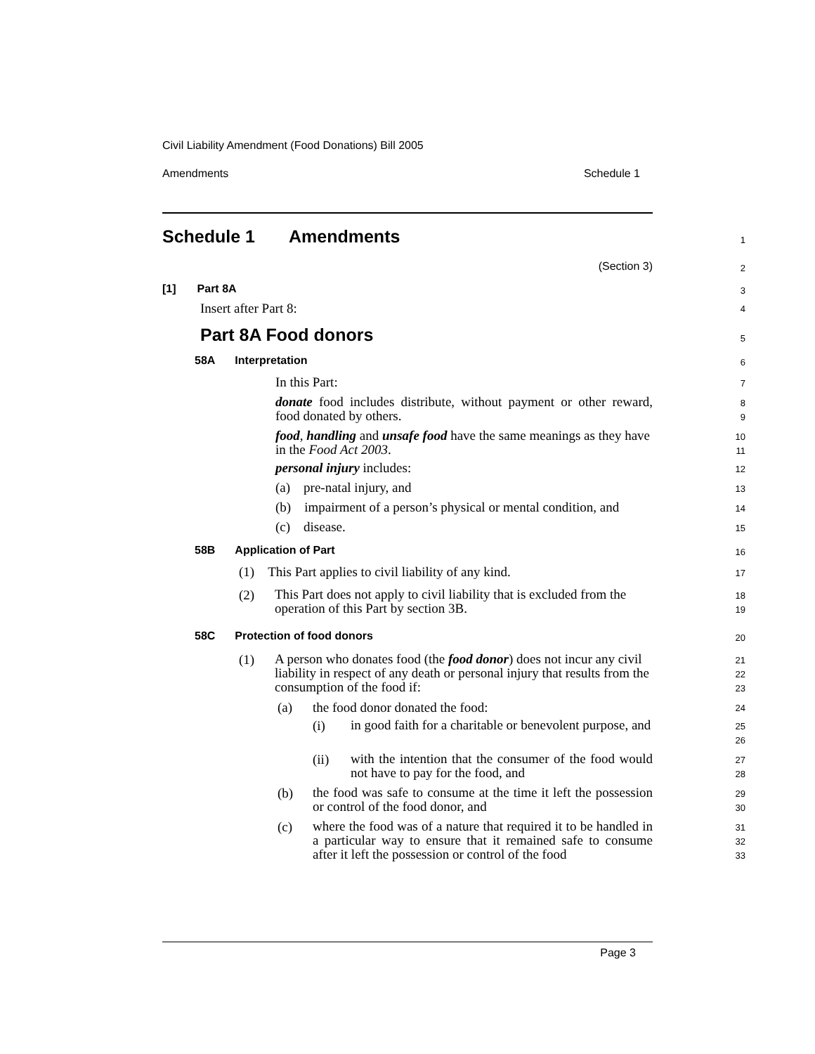Civil Liability Amendment (Food Donations) Bill 2005
Amendments Schedule 1
Schedule 1 Amendments
1
(Section 3)
2
[1] Part 8A
3
Insert after Part 8:
4
Part 8A Food donors
5
58A Interpretation
6
In this Part:
7
donate food includes distribute, without payment or other reward, food donated by others.
8
9
food, handling and unsafe food have the same meanings as they have in the Food Act 2003.
10
11
personal injury includes:
12
(a) pre-natal injury, and
13
(b) impairment of a person’s physical or mental condition, and
14
(c) disease.
15
58B Application of Part
16
(1) This Part applies to civil liability of any kind.
17
(2)
This Part does not apply to civil liability that is excluded from the operation of this Part by section 3B.
18
19
58C Protection of food donors
20
(1)
A person who donates food (the food donor) does not incur any civil liability in respect of any death or personal injury that results from the consumption of the food if:
21
22
23
(a) the food donor donated the food:
24
(i)
in good faith for a charitable or benevolent purpose, and
25
26
(ii)
with the intention that the consumer of the food would not have to pay for the food, and
27
28
(b)
the food was safe to consume at the time it left the possession or control of the food donor, and
29
30
(c)
where the food was of a nature that required it to be handled in a particular way to ensure that it remained safe to consume after it left the possession or control of the food
31
32
33
Page 3